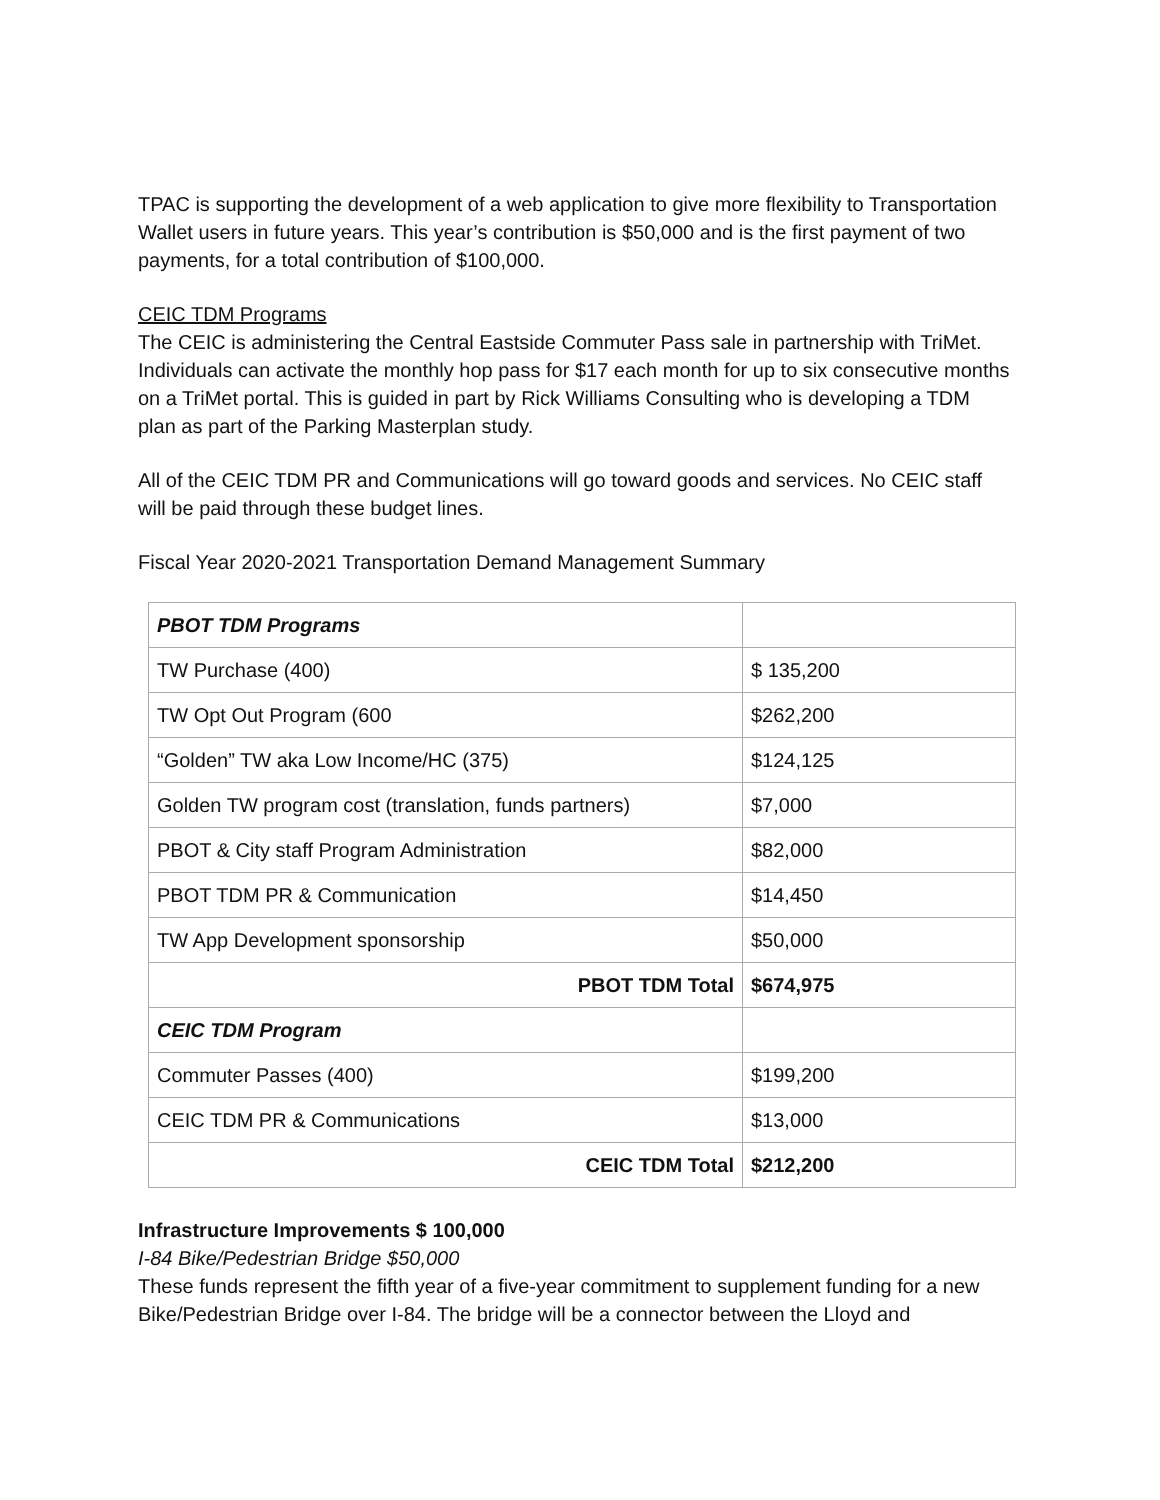TPAC is supporting the development of a web application to give more flexibility to Transportation Wallet users in future years. This year’s contribution is $50,000 and is the first payment of two payments, for a total contribution of $100,000.
CEIC TDM Programs
The CEIC is administering the Central Eastside Commuter Pass sale in partnership with TriMet. Individuals can activate the monthly hop pass for $17 each month for up to six consecutive months on a TriMet portal. This is guided in part by Rick Williams Consulting who is developing a TDM plan as part of the Parking Masterplan study.
All of the CEIC TDM PR and Communications will go toward goods and services. No CEIC staff will be paid through these budget lines.
Fiscal Year 2020-2021 Transportation Demand Management Summary
| PBOT TDM Programs | |
| TW Purchase (400) | $ 135,200 |
| TW Opt Out Program (600 | $262,200 |
| “Golden” TW aka Low Income/HC (375) | $124,125 |
| Golden TW program cost (translation, funds partners) | $7,000 |
| PBOT & City staff Program Administration | $82,000 |
| PBOT TDM PR & Communication | $14,450 |
| TW App Development sponsorship | $50,000 |
| PBOT TDM Total | $674,975 |
| CEIC TDM Program | |
| Commuter Passes (400) | $199,200 |
| CEIC TDM PR & Communications | $13,000 |
| CEIC TDM Total | $212,200 |
Infrastructure Improvements $ 100,000
I-84 Bike/Pedestrian Bridge $50,000
These funds represent the fifth year of a five-year commitment to supplement funding for a new Bike/Pedestrian Bridge over I-84. The bridge will be a connector between the Lloyd and